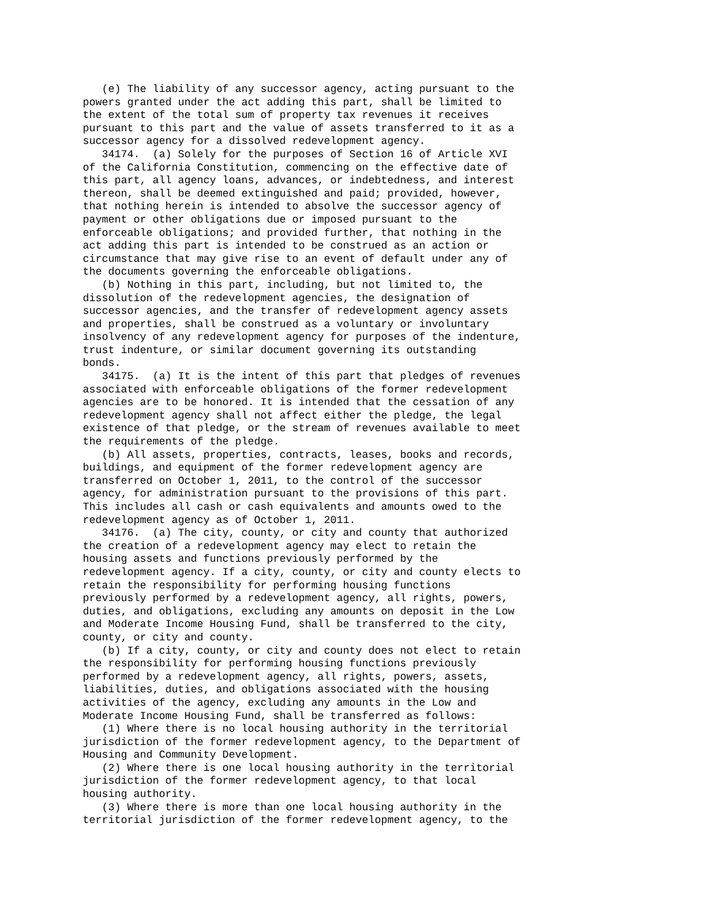(e) The liability of any successor agency, acting pursuant to the
powers granted under the act adding this part, shall be limited to
the extent of the total sum of property tax revenues it receives
pursuant to this part and the value of assets transferred to it as a
successor agency for a dissolved redevelopment agency.
   34174.  (a) Solely for the purposes of Section 16 of Article XVI
of the California Constitution, commencing on the effective date of
this part, all agency loans, advances, or indebtedness, and interest
thereon, shall be deemed extinguished and paid; provided, however,
that nothing herein is intended to absolve the successor agency of
payment or other obligations due or imposed pursuant to the
enforceable obligations; and provided further, that nothing in the
act adding this part is intended to be construed as an action or
circumstance that may give rise to an event of default under any of
the documents governing the enforceable obligations.
   (b) Nothing in this part, including, but not limited to, the
dissolution of the redevelopment agencies, the designation of
successor agencies, and the transfer of redevelopment agency assets
and properties, shall be construed as a voluntary or involuntary
insolvency of any redevelopment agency for purposes of the indenture,
trust indenture, or similar document governing its outstanding
bonds.
   34175.  (a) It is the intent of this part that pledges of revenues
associated with enforceable obligations of the former redevelopment
agencies are to be honored. It is intended that the cessation of any
redevelopment agency shall not affect either the pledge, the legal
existence of that pledge, or the stream of revenues available to meet
the requirements of the pledge.
   (b) All assets, properties, contracts, leases, books and records,
buildings, and equipment of the former redevelopment agency are
transferred on October 1, 2011, to the control of the successor
agency, for administration pursuant to the provisions of this part.
This includes all cash or cash equivalents and amounts owed to the
redevelopment agency as of October 1, 2011.
   34176.  (a) The city, county, or city and county that authorized
the creation of a redevelopment agency may elect to retain the
housing assets and functions previously performed by the
redevelopment agency. If a city, county, or city and county elects to
retain the responsibility for performing housing functions
previously performed by a redevelopment agency, all rights, powers,
duties, and obligations, excluding any amounts on deposit in the Low
and Moderate Income Housing Fund, shall be transferred to the city,
county, or city and county.
   (b) If a city, county, or city and county does not elect to retain
the responsibility for performing housing functions previously
performed by a redevelopment agency, all rights, powers, assets,
liabilities, duties, and obligations associated with the housing
activities of the agency, excluding any amounts in the Low and
Moderate Income Housing Fund, shall be transferred as follows:
   (1) Where there is no local housing authority in the territorial
jurisdiction of the former redevelopment agency, to the Department of
Housing and Community Development.
   (2) Where there is one local housing authority in the territorial
jurisdiction of the former redevelopment agency, to that local
housing authority.
   (3) Where there is more than one local housing authority in the
territorial jurisdiction of the former redevelopment agency, to the